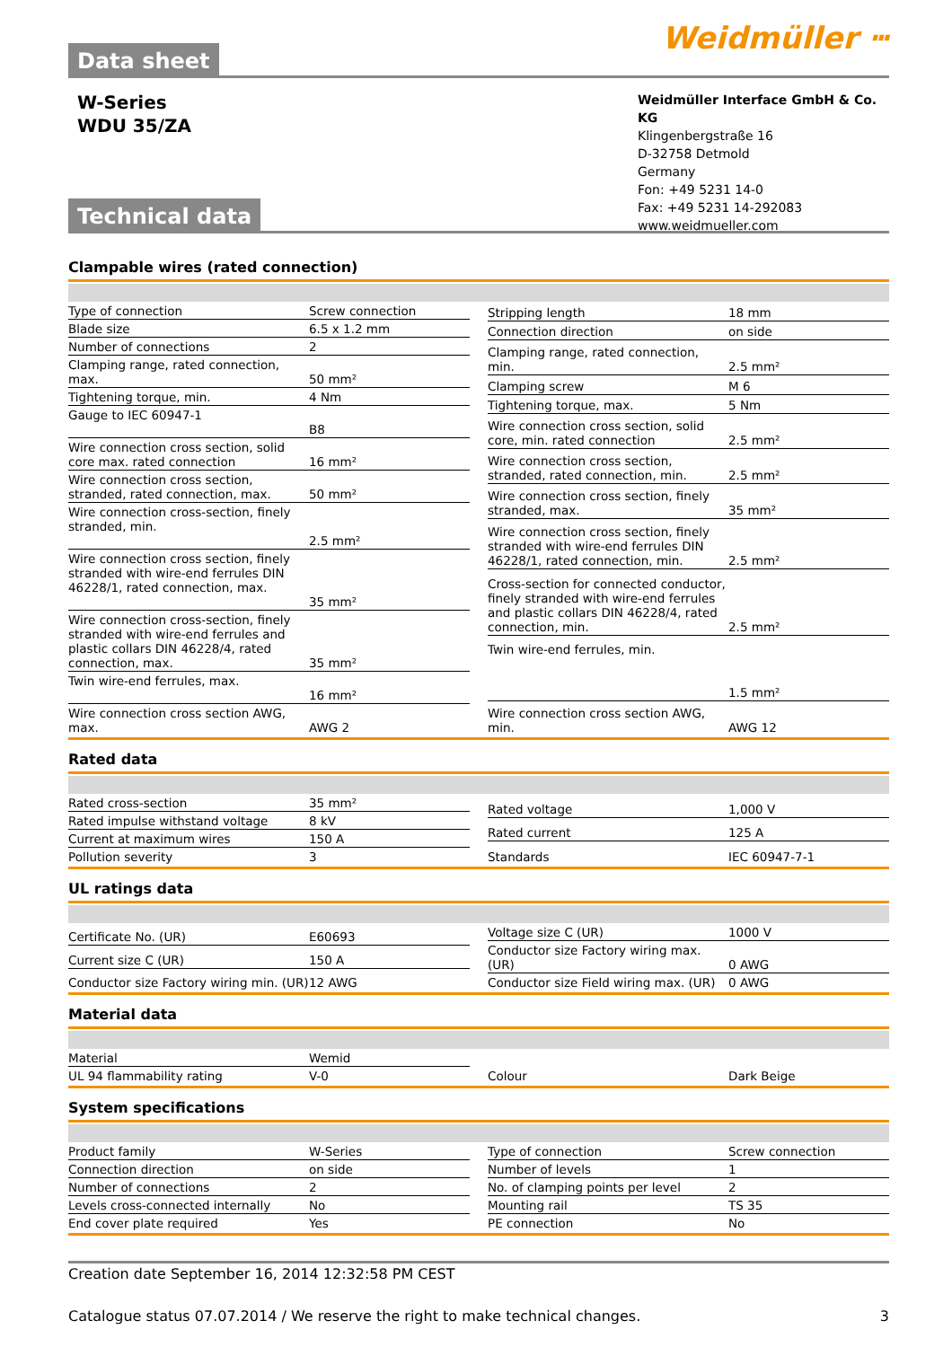Data sheet
Weidmüller ⵈ
W-Series
WDU 35/ZA
Weidmüller Interface GmbH & Co. KG
Klingenbergstraße 16
D-32758 Detmold
Germany
Fon: +49 5231 14-0
Fax: +49 5231 14-292083
www.weidmueller.com
Technical data
Clampable wires (rated connection)
| Type of connection | Screw connection |
| Blade size | 6.5 x 1.2 mm |
| Number of connections | 2 |
| Clamping range, rated connection, max. | 50 mm² |
| Tightening torque, min. | 4 Nm |
| Gauge to IEC 60947-1 | B8 |
| Wire connection cross section, solid core max. rated connection | 16 mm² |
| Wire connection cross section, stranded, rated connection, max. | 50 mm² |
| Wire connection cross-section, finely stranded, min. | 2.5 mm² |
| Wire connection cross section, finely stranded with wire-end ferrules DIN 46228/1, rated connection, max. | 35 mm² |
| Wire connection cross-section, finely stranded with wire-end ferrules and plastic collars DIN 46228/4, rated connection, max. | 35 mm² |
| Twin wire-end ferrules, max. | 16 mm² |
| Wire connection cross section AWG, max. | AWG 2 |
| Stripping length | 18 mm |
| Connection direction | on side |
| Clamping range, rated connection, min. | 2.5 mm² |
| Clamping screw | M 6 |
| Tightening torque, max. | 5 Nm |
| Wire connection cross section, solid core, min. rated connection | 2.5 mm² |
| Wire connection cross section, stranded, rated connection, min. | 2.5 mm² |
| Wire connection cross section, finely stranded, max. | 35 mm² |
| Wire connection cross section, finely stranded with wire-end ferrules DIN 46228/1, rated connection, min. | 2.5 mm² |
| Cross-section for connected conductor, finely stranded with wire-end ferrules and plastic collars DIN 46228/4, rated connection, min. | 2.5 mm² |
| Twin wire-end ferrules, min. | 1.5 mm² |
| Wire connection cross section AWG, min. | AWG 12 |
Rated data
| Rated cross-section | 35 mm² |
| Rated impulse withstand voltage | 8 kV |
| Current at maximum wires | 150 A |
| Pollution severity | 3 |
| Rated voltage | 1,000 V |
| Rated current | 125 A |
| Standards | IEC 60947-7-1 |
UL ratings data
| Certificate No. (UR) | E60693 |
| Current size C (UR) | 150 A |
| Conductor size Factory wiring min. (UR) | 12 AWG |
| Voltage size C (UR) | 1000 V |
| Conductor size Factory wiring max. (UR) | 0 AWG |
| Conductor size Field wiring max. (UR) | 0 AWG |
Material data
| Material | Wemid |
| UL 94 flammability rating | V-0 |
| Colour | Dark Beige |
System specifications
| Product family | W-Series |
| Connection direction | on side |
| Number of connections | 2 |
| Levels cross-connected internally | No |
| End cover plate required | Yes |
| Type of connection | Screw connection |
| Number of levels | 1 |
| No. of clamping points per level | 2 |
| Mounting rail | TS 35 |
| PE connection | No |
Creation date September 16, 2014 12:32:58 PM CEST
Catalogue status 07.07.2014 / We reserve the right to make technical changes. 3